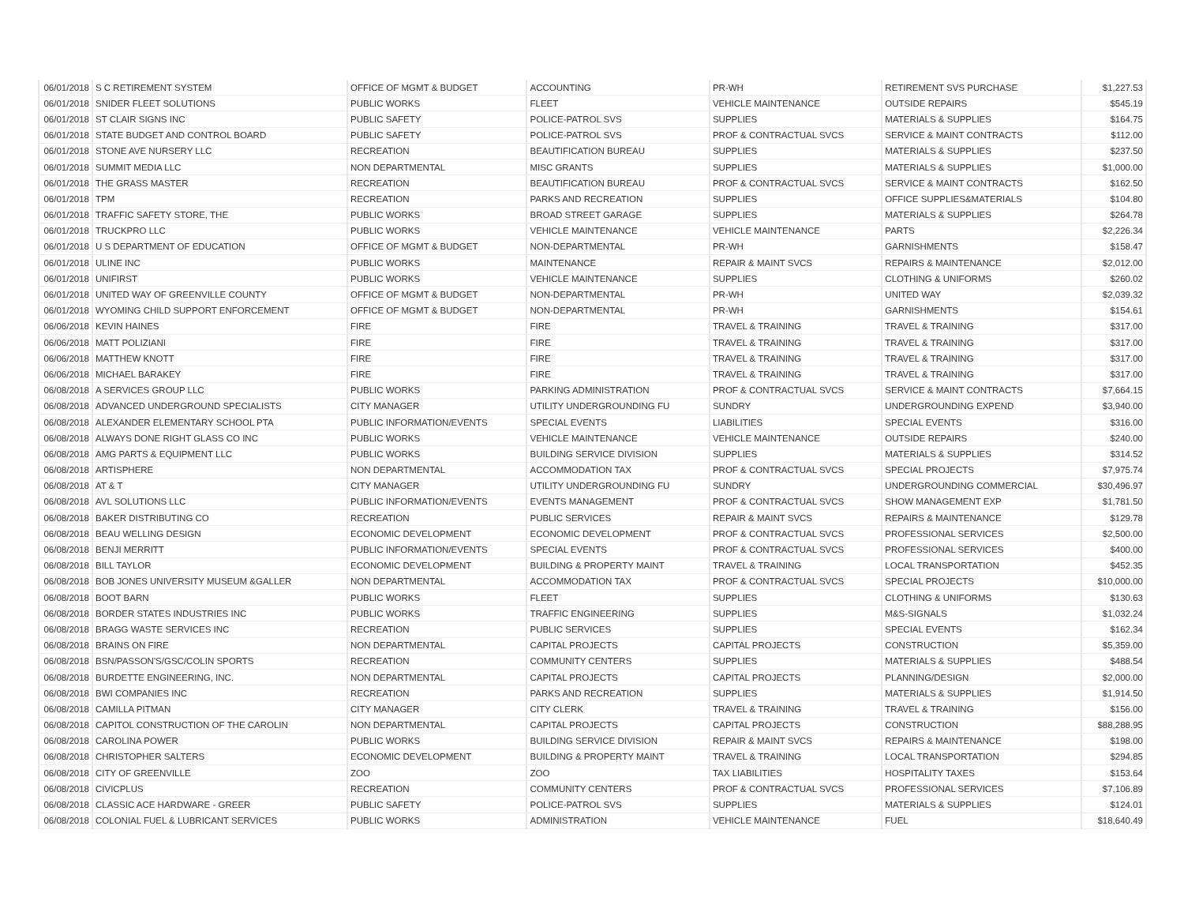| 06/01/2018 | S C RETIREMENT SYSTEM | OFFICE OF MGMT & BUDGET | ACCOUNTING | PR-WH | RETIREMENT SVS PURCHASE | $1,227.53 |
| 06/01/2018 | SNIDER FLEET SOLUTIONS | PUBLIC WORKS | FLEET | VEHICLE MAINTENANCE | OUTSIDE REPAIRS | $545.19 |
| 06/01/2018 | ST CLAIR SIGNS INC | PUBLIC SAFETY | POLICE-PATROL SVS | SUPPLIES | MATERIALS & SUPPLIES | $164.75 |
| 06/01/2018 | STATE BUDGET AND CONTROL BOARD | PUBLIC SAFETY | POLICE-PATROL SVS | PROF & CONTRACTUAL SVCS | SERVICE & MAINT CONTRACTS | $112.00 |
| 06/01/2018 | STONE AVE NURSERY LLC | RECREATION | BEAUTIFICATION BUREAU | SUPPLIES | MATERIALS & SUPPLIES | $237.50 |
| 06/01/2018 | SUMMIT MEDIA LLC | NON DEPARTMENTAL | MISC GRANTS | SUPPLIES | MATERIALS & SUPPLIES | $1,000.00 |
| 06/01/2018 | THE GRASS MASTER | RECREATION | BEAUTIFICATION BUREAU | PROF & CONTRACTUAL SVCS | SERVICE & MAINT CONTRACTS | $162.50 |
| 06/01/2018 | TPM | RECREATION | PARKS AND RECREATION | SUPPLIES | OFFICE SUPPLIES&MATERIALS | $104.80 |
| 06/01/2018 | TRAFFIC SAFETY STORE, THE | PUBLIC WORKS | BROAD STREET GARAGE | SUPPLIES | MATERIALS & SUPPLIES | $264.78 |
| 06/01/2018 | TRUCKPRO LLC | PUBLIC WORKS | VEHICLE MAINTENANCE | VEHICLE MAINTENANCE | PARTS | $2,226.34 |
| 06/01/2018 | U S DEPARTMENT OF EDUCATION | OFFICE OF MGMT & BUDGET | NON-DEPARTMENTAL | PR-WH | GARNISHMENTS | $158.47 |
| 06/01/2018 | ULINE INC | PUBLIC WORKS | MAINTENANCE | REPAIR & MAINT SVCS | REPAIRS & MAINTENANCE | $2,012.00 |
| 06/01/2018 | UNIFIRST | PUBLIC WORKS | VEHICLE MAINTENANCE | SUPPLIES | CLOTHING & UNIFORMS | $260.02 |
| 06/01/2018 | UNITED WAY OF GREENVILLE COUNTY | OFFICE OF MGMT & BUDGET | NON-DEPARTMENTAL | PR-WH | UNITED WAY | $2,039.32 |
| 06/01/2018 | WYOMING CHILD SUPPORT ENFORCEMENT | OFFICE OF MGMT & BUDGET | NON-DEPARTMENTAL | PR-WH | GARNISHMENTS | $154.61 |
| 06/06/2018 | KEVIN HAINES | FIRE | FIRE | TRAVEL & TRAINING | TRAVEL & TRAINING | $317.00 |
| 06/06/2018 | MATT POLIZIANI | FIRE | FIRE | TRAVEL & TRAINING | TRAVEL & TRAINING | $317.00 |
| 06/06/2018 | MATTHEW KNOTT | FIRE | FIRE | TRAVEL & TRAINING | TRAVEL & TRAINING | $317.00 |
| 06/06/2018 | MICHAEL BARAKEY | FIRE | FIRE | TRAVEL & TRAINING | TRAVEL & TRAINING | $317.00 |
| 06/08/2018 | A SERVICES GROUP LLC | PUBLIC WORKS | PARKING ADMINISTRATION | PROF & CONTRACTUAL SVCS | SERVICE & MAINT CONTRACTS | $7,664.15 |
| 06/08/2018 | ADVANCED UNDERGROUND SPECIALISTS | CITY MANAGER | UTILITY UNDERGROUNDING FU | SUNDRY | UNDERGROUNDING EXPEND | $3,940.00 |
| 06/08/2018 | ALEXANDER ELEMENTARY SCHOOL PTA | PUBLIC INFORMATION/EVENTS | SPECIAL EVENTS | LIABILITIES | SPECIAL EVENTS | $316.00 |
| 06/08/2018 | ALWAYS DONE RIGHT GLASS CO INC | PUBLIC WORKS | VEHICLE MAINTENANCE | VEHICLE MAINTENANCE | OUTSIDE REPAIRS | $240.00 |
| 06/08/2018 | AMG PARTS & EQUIPMENT LLC | PUBLIC WORKS | BUILDING SERVICE DIVISION | SUPPLIES | MATERIALS & SUPPLIES | $314.52 |
| 06/08/2018 | ARTISPHERE | NON DEPARTMENTAL | ACCOMMODATION TAX | PROF & CONTRACTUAL SVCS | SPECIAL PROJECTS | $7,975.74 |
| 06/08/2018 | AT & T | CITY MANAGER | UTILITY UNDERGROUNDING FU | SUNDRY | UNDERGROUNDING COMMERCIAL | $30,496.97 |
| 06/08/2018 | AVL SOLUTIONS LLC | PUBLIC INFORMATION/EVENTS | EVENTS MANAGEMENT | PROF & CONTRACTUAL SVCS | SHOW MANAGEMENT EXP | $1,781.50 |
| 06/08/2018 | BAKER DISTRIBUTING CO | RECREATION | PUBLIC SERVICES | REPAIR & MAINT SVCS | REPAIRS & MAINTENANCE | $129.78 |
| 06/08/2018 | BEAU WELLING DESIGN | ECONOMIC DEVELOPMENT | ECONOMIC DEVELOPMENT | PROF & CONTRACTUAL SVCS | PROFESSIONAL SERVICES | $2,500.00 |
| 06/08/2018 | BENJI MERRITT | PUBLIC INFORMATION/EVENTS | SPECIAL EVENTS | PROF & CONTRACTUAL SVCS | PROFESSIONAL SERVICES | $400.00 |
| 06/08/2018 | BILL TAYLOR | ECONOMIC DEVELOPMENT | BUILDING & PROPERTY MAINT | TRAVEL & TRAINING | LOCAL TRANSPORTATION | $452.35 |
| 06/08/2018 | BOB JONES UNIVERSITY MUSEUM &GALLER | NON DEPARTMENTAL | ACCOMMODATION TAX | PROF & CONTRACTUAL SVCS | SPECIAL PROJECTS | $10,000.00 |
| 06/08/2018 | BOOT BARN | PUBLIC WORKS | FLEET | SUPPLIES | CLOTHING & UNIFORMS | $130.63 |
| 06/08/2018 | BORDER STATES INDUSTRIES INC | PUBLIC WORKS | TRAFFIC ENGINEERING | SUPPLIES | M&S-SIGNALS | $1,032.24 |
| 06/08/2018 | BRAGG WASTE SERVICES INC | RECREATION | PUBLIC SERVICES | SUPPLIES | SPECIAL EVENTS | $162.34 |
| 06/08/2018 | BRAINS ON FIRE | NON DEPARTMENTAL | CAPITAL PROJECTS | CAPITAL PROJECTS | CONSTRUCTION | $5,359.00 |
| 06/08/2018 | BSN/PASSON'S/GSC/COLIN SPORTS | RECREATION | COMMUNITY CENTERS | SUPPLIES | MATERIALS & SUPPLIES | $488.54 |
| 06/08/2018 | BURDETTE ENGINEERING, INC. | NON DEPARTMENTAL | CAPITAL PROJECTS | CAPITAL PROJECTS | PLANNING/DESIGN | $2,000.00 |
| 06/08/2018 | BWI COMPANIES INC | RECREATION | PARKS AND RECREATION | SUPPLIES | MATERIALS & SUPPLIES | $1,914.50 |
| 06/08/2018 | CAMILLA PITMAN | CITY MANAGER | CITY CLERK | TRAVEL & TRAINING | TRAVEL & TRAINING | $156.00 |
| 06/08/2018 | CAPITOL CONSTRUCTION OF THE CAROLIN | NON DEPARTMENTAL | CAPITAL PROJECTS | CAPITAL PROJECTS | CONSTRUCTION | $88,288.95 |
| 06/08/2018 | CAROLINA POWER | PUBLIC WORKS | BUILDING SERVICE DIVISION | REPAIR & MAINT SVCS | REPAIRS & MAINTENANCE | $198.00 |
| 06/08/2018 | CHRISTOPHER SALTERS | ECONOMIC DEVELOPMENT | BUILDING & PROPERTY MAINT | TRAVEL & TRAINING | LOCAL TRANSPORTATION | $294.85 |
| 06/08/2018 | CITY OF GREENVILLE | ZOO | ZOO | TAX LIABILITIES | HOSPITALITY TAXES | $153.64 |
| 06/08/2018 | CIVICPLUS | RECREATION | COMMUNITY CENTERS | PROF & CONTRACTUAL SVCS | PROFESSIONAL SERVICES | $7,106.89 |
| 06/08/2018 | CLASSIC ACE HARDWARE - GREER | PUBLIC SAFETY | POLICE-PATROL SVS | SUPPLIES | MATERIALS & SUPPLIES | $124.01 |
| 06/08/2018 | COLONIAL FUEL & LUBRICANT SERVICES | PUBLIC WORKS | ADMINISTRATION | VEHICLE MAINTENANCE | FUEL | $18,640.49 |